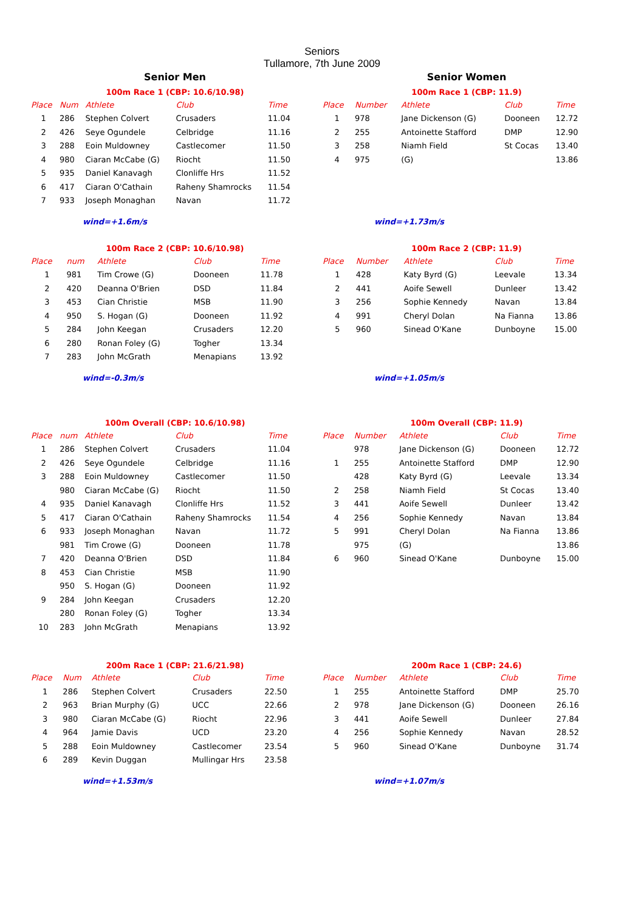Seniors
Tullamore, 7th June 2009
Senior Men Senior Women
100m Race 1 (CBP: 10.6/10.98)
| Place | Num | Athlete | Club | Time |
| --- | --- | --- | --- | --- |
| 1 | 286 | Stephen Colvert | Crusaders | 11.04 |
| 2 | 426 | Seye Ogundele | Celbridge | 11.16 |
| 3 | 288 | Eoin Muldowney | Castlecomer | 11.50 |
| 4 | 980 | Ciaran McCabe (G) | Riocht | 11.50 |
| 5 | 935 | Daniel Kanavagh | Clonliffe Hrs | 11.52 |
| 6 | 417 | Ciaran O'Cathain | Raheny Shamrocks | 11.54 |
| 7 | 933 | Joseph Monaghan | Navan | 11.72 |
wind=+1.6m/s
100m Race 1 (CBP: 11.9)
| Place | Number | Athlete | Club | Time |
| --- | --- | --- | --- | --- |
| 1 | 978 | Jane Dickenson (G) | Dooneen | 12.72 |
| 2 | 255 | Antoinette Stafford | DMP | 12.90 |
| 3 | 258 | Niamh Field | St Cocas | 13.40 |
| 4 | 975 | (G) | | 13.86 |
wind=+1.73m/s
100m Race 2 (CBP: 10.6/10.98)
| Place | num | Athlete | Club | Time |
| --- | --- | --- | --- | --- |
| 1 | 981 | Tim Crowe (G) | Dooneen | 11.78 |
| 2 | 420 | Deanna O'Brien | DSD | 11.84 |
| 3 | 453 | Cian Christie | MSB | 11.90 |
| 4 | 950 | S. Hogan (G) | Dooneen | 11.92 |
| 5 | 284 | John Keegan | Crusaders | 12.20 |
| 6 | 280 | Ronan Foley (G) | Togher | 13.34 |
| 7 | 283 | John McGrath | Menapians | 13.92 |
wind=-0.3m/s
100m Race 2 (CBP: 11.9)
| Place | Number | Athlete | Club | Time |
| --- | --- | --- | --- | --- |
| 1 | 428 | Katy Byrd (G) | Leevale | 13.34 |
| 2 | 441 | Aoife Sewell | Dunleer | 13.42 |
| 3 | 256 | Sophie Kennedy | Navan | 13.84 |
| 4 | 991 | Cheryl Dolan | Na Fianna | 13.86 |
| 5 | 960 | Sinead O'Kane | Dunboyne | 15.00 |
wind=+1.05m/s
100m Overall (CBP: 10.6/10.98)
| Place | num | Athlete | Club | Time |
| --- | --- | --- | --- | --- |
| 1 | 286 | Stephen Colvert | Crusaders | 11.04 |
| 2 | 426 | Seye Ogundele | Celbridge | 11.16 |
| 3 | 288 | Eoin Muldowney | Castlecomer | 11.50 |
| | 980 | Ciaran McCabe (G) | Riocht | 11.50 |
| 4 | 935 | Daniel Kanavagh | Clonliffe Hrs | 11.52 |
| 5 | 417 | Ciaran O'Cathain | Raheny Shamrocks | 11.54 |
| 6 | 933 | Joseph Monaghan | Navan | 11.72 |
| | 981 | Tim Crowe (G) | Dooneen | 11.78 |
| 7 | 420 | Deanna O'Brien | DSD | 11.84 |
| 8 | 453 | Cian Christie | MSB | 11.90 |
| | 950 | S. Hogan (G) | Dooneen | 11.92 |
| 9 | 284 | John Keegan | Crusaders | 12.20 |
| | 280 | Ronan Foley (G) | Togher | 13.34 |
| 10 | 283 | John McGrath | Menapians | 13.92 |
100m Overall (CBP: 11.9)
| Place | Number | Athlete | Club | Time |
| --- | --- | --- | --- | --- |
| | 978 | Jane Dickenson (G) | Dooneen | 12.72 |
| 1 | 255 | Antoinette Stafford | DMP | 12.90 |
| | 428 | Katy Byrd (G) | Leevale | 13.34 |
| 2 | 258 | Niamh Field | St Cocas | 13.40 |
| 3 | 441 | Aoife Sewell | Dunleer | 13.42 |
| 4 | 256 | Sophie Kennedy | Navan | 13.84 |
| 5 | 991 | Cheryl Dolan | Na Fianna | 13.86 |
| | 975 | (G) | | 13.86 |
| 6 | 960 | Sinead O'Kane | Dunboyne | 15.00 |
200m Race 1 (CBP: 21.6/21.98)
| Place | Num | Athlete | Club | Time |
| --- | --- | --- | --- | --- |
| 1 | 286 | Stephen Colvert | Crusaders | 22.50 |
| 2 | 963 | Brian Murphy (G) | UCC | 22.66 |
| 3 | 980 | Ciaran McCabe (G) | Riocht | 22.96 |
| 4 | 964 | Jamie Davis | UCD | 23.20 |
| 5 | 288 | Eoin Muldowney | Castlecomer | 23.54 |
| 6 | 289 | Kevin Duggan | Mullingar Hrs | 23.58 |
wind=+1.53m/s
200m Race 1 (CBP: 24.6)
| Place | Number | Athlete | Club | Time |
| --- | --- | --- | --- | --- |
| 1 | 255 | Antoinette Stafford | DMP | 25.70 |
| 2 | 978 | Jane Dickenson (G) | Dooneen | 26.16 |
| 3 | 441 | Aoife Sewell | Dunleer | 27.84 |
| 4 | 256 | Sophie Kennedy | Navan | 28.52 |
| 5 | 960 | Sinead O'Kane | Dunboyne | 31.74 |
wind=+1.07m/s